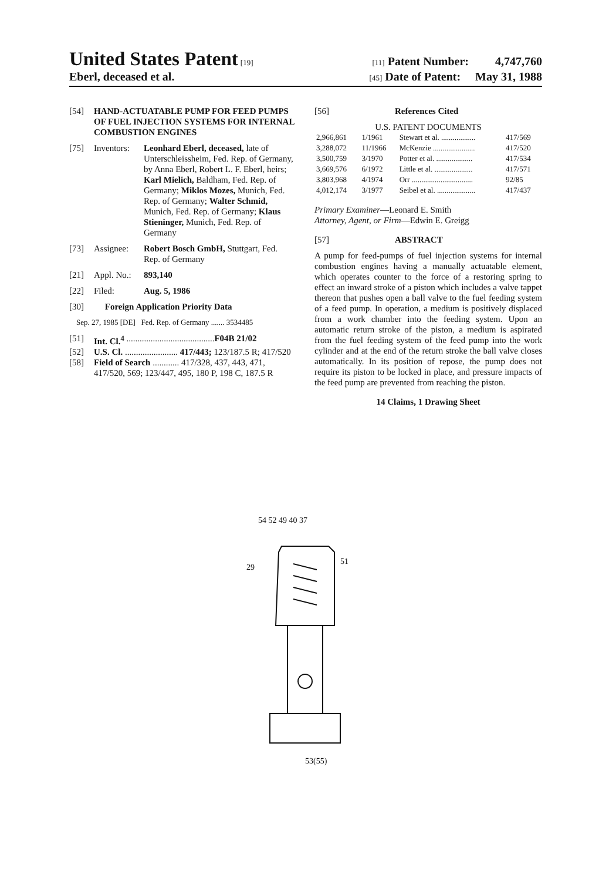United States Patent [19] [11] Patent Number: 4,747,760
Eberl, deceased et al.
[45] Date of Patent: May 31, 1988
[54] HAND-ACTUATABLE PUMP FOR FEED PUMPS OF FUEL INJECTION SYSTEMS FOR INTERNAL COMBUSTION ENGINES
[75] Inventors: Leonhard Eberl, deceased, late of Unterschleissheim, Fed. Rep. of Germany, by Anna Eberl, Robert L. F. Eberl, heirs; Karl Mielich, Baldham, Fed. Rep. of Germany; Miklos Mozes, Munich, Fed. Rep. of Germany; Walter Schmid, Munich, Fed. Rep. of Germany; Klaus Stieninger, Munich, Fed. Rep. of Germany
[73] Assignee: Robert Bosch GmbH, Stuttgart, Fed. Rep. of Germany
[21] Appl. No.: 893,140
[22] Filed: Aug. 5, 1986
[30] Foreign Application Priority Data
Sep. 27, 1985 [DE] Fed. Rep. of Germany ....... 3534485
[51] Int. Cl.<sup>4</sup> ........................................ F04B 21/02
[52] U.S. Cl. ........................ 417/443; 123/187.5 R; 417/520
[58] Field of Search ............ 417/328, 437, 443, 471, 417/520, 569; 123/447, 495, 180 P, 198 C, 187.5 R
[56] References Cited
U.S. PATENT DOCUMENTS
| 2,966,861 | 1/1961 | Stewart et al. .................. | 417/569 |
| 3,288,072 | 11/1966 | McKenzie ...................... | 417/520 |
| 3,500,759 | 3/1970 | Potter et al. ................... | 417/534 |
| 3,669,576 | 6/1972 | Little et al. .................... | 417/571 |
| 3,803,968 | 4/1974 | Orr ................................ | 92/85 |
| 4,012,174 | 3/1977 | Seibel et al. .................... | 417/437 |
Primary Examiner—Leonard E. Smith
Attorney, Agent, or Firm—Edwin E. Greigg
[57] ABSTRACT
A pump for feed-pumps of fuel injection systems for internal combustion engines having a manually actuatable element, which operates counter to the force of a restoring spring to effect an inward stroke of a piston which includes a valve tappet thereon that pushes open a ball valve to the fuel feeding system of a feed pump. In operation, a medium is positively displaced from a work chamber into the feeding system. Upon an automatic return stroke of the piston, a medium is aspirated from the fuel feeding system of the feed pump into the work cylinder and at the end of the return stroke the ball valve closes automatically. In its position of repose, the pump does not require its piston to be locked in place, and pressure impacts of the feed pump are prevented from reaching the piston.
14 Claims, 1 Drawing Sheet
54 52 49 40 37
29
51
53(55)